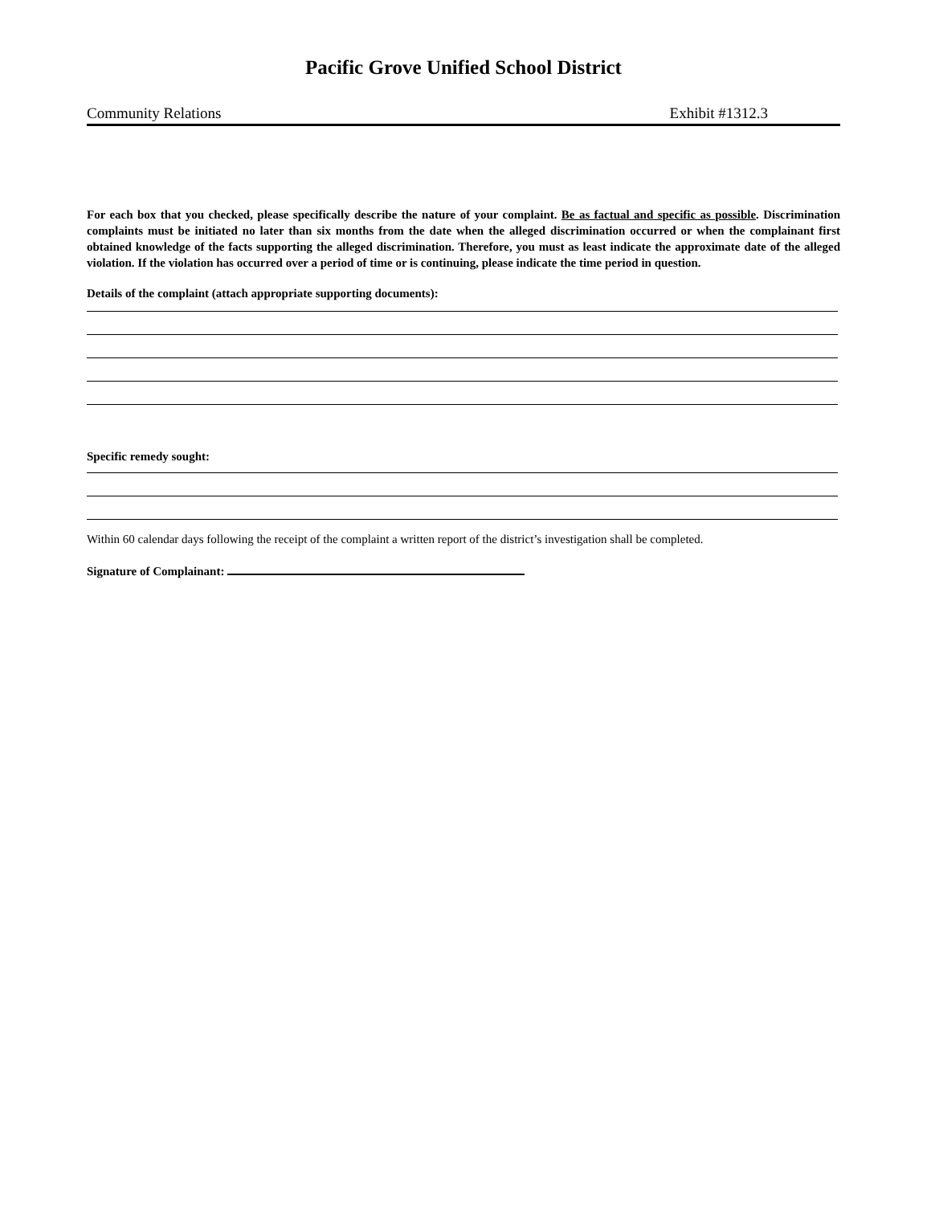Pacific Grove Unified School District
Community Relations Exhibit #1312.3
For each box that you checked, please specifically describe the nature of your complaint. Be as factual and specific as possible. Discrimination complaints must be initiated no later than six months from the date when the alleged discrimination occurred or when the complainant first obtained knowledge of the facts supporting the alleged discrimination. Therefore, you must as least indicate the approximate date of the alleged violation. If the violation has occurred over a period of time or is continuing, please indicate the time period in question.
Details of the complaint (attach appropriate supporting documents):
Specific remedy sought:
Within 60 calendar days following the receipt of the complaint a written report of the district’s investigation shall be completed.
Signature of Complainant: